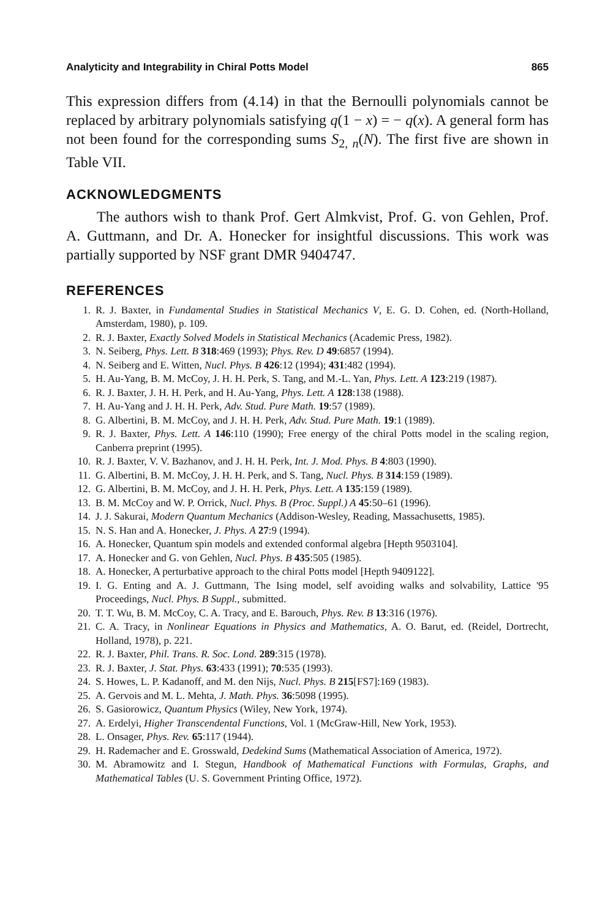Analyticity and Integrability in Chiral Potts Model 865
This expression differs from (4.14) in that the Bernoulli polynomials cannot be replaced by arbitrary polynomials satisfying q(1 − x) = − q(x). A general form has not been found for the corresponding sums S<sub>2, n</sub>(N). The first five are shown in Table VII.
ACKNOWLEDGMENTS
The authors wish to thank Prof. Gert Almkvist, Prof. G. von Gehlen, Prof. A. Guttmann, and Dr. A. Honecker for insightful discussions. This work was partially supported by NSF grant DMR 9404747.
REFERENCES
1. R. J. Baxter, in Fundamental Studies in Statistical Mechanics V, E. G. D. Cohen, ed. (North-Holland, Amsterdam, 1980), p. 109.
2. R. J. Baxter, Exactly Solved Models in Statistical Mechanics (Academic Press, 1982).
3. N. Seiberg, Phys. Lett. B 318:469 (1993); Phys. Rev. D 49:6857 (1994).
4. N. Seiberg and E. Witten, Nucl. Phys. B 426:12 (1994); 431:482 (1994).
5. H. Au-Yang, B. M. McCoy, J. H. H. Perk, S. Tang, and M.-L. Yan, Phys. Lett. A 123:219 (1987).
6. R. J. Baxter, J. H. H. Perk, and H. Au-Yang, Phys. Lett. A 128:138 (1988).
7. H. Au-Yang and J. H. H. Perk, Adv. Stud. Pure Math. 19:57 (1989).
8. G. Albertini, B. M. McCoy, and J. H. H. Perk, Adv. Stud. Pure Math. 19:1 (1989).
9. R. J. Baxter, Phys. Lett. A 146:110 (1990); Free energy of the chiral Potts model in the scaling region, Canberra preprint (1995).
10. R. J. Baxter, V. V. Bazhanov, and J. H. H. Perk, Int. J. Mod. Phys. B 4:803 (1990).
11. G. Albertini, B. M. McCoy, J. H. H. Perk, and S. Tang, Nucl. Phys. B 314:159 (1989).
12. G. Albertini, B. M. McCoy, and J. H. H. Perk, Phys. Lett. A 135:159 (1989).
13. B. M. McCoy and W. P. Orrick, Nucl. Phys. B (Proc. Suppl.) A 45:50–61 (1996).
14. J. J. Sakurai, Modern Quantum Mechanics (Addison-Wesley, Reading, Massachusetts, 1985).
15. N. S. Han and A. Honecker, J. Phys. A 27:9 (1994).
16. A. Honecker, Quantum spin models and extended conformal algebra [Hepth 9503104].
17. A. Honecker and G. von Gehlen, Nucl. Phys. B 435:505 (1985).
18. A. Honecker, A perturbative approach to the chiral Potts model [Hepth 9409122].
19. I. G. Enting and A. J. Guttmann, The Ising model, self avoiding walks and solvability, Lattice '95 Proceedings, Nucl. Phys. B Suppl., submitted.
20. T. T. Wu, B. M. McCoy, C. A. Tracy, and E. Barouch, Phys. Rev. B 13:316 (1976).
21. C. A. Tracy, in Nonlinear Equations in Physics and Mathematics, A. O. Barut, ed. (Reidel, Dortrecht, Holland, 1978), p. 221.
22. R. J. Baxter, Phil. Trans. R. Soc. Lond. 289:315 (1978).
23. R. J. Baxter, J. Stat. Phys. 63:433 (1991); 70:535 (1993).
24. S. Howes, L. P. Kadanoff, and M. den Nijs, Nucl. Phys. B 215[FS7]:169 (1983).
25. A. Gervois and M. L. Mehta, J. Math. Phys. 36:5098 (1995).
26. S. Gasiorowicz, Quantum Physics (Wiley, New York, 1974).
27. A. Erdelyi, Higher Transcendental Functions, Vol. 1 (McGraw-Hill, New York, 1953).
28. L. Onsager, Phys. Rev. 65:117 (1944).
29. H. Rademacher and E. Grosswald, Dedekind Sums (Mathematical Association of America, 1972).
30. M. Abramowitz and I. Stegun, Handbook of Mathematical Functions with Formulas, Graphs, and Mathematical Tables (U. S. Government Printing Office, 1972).